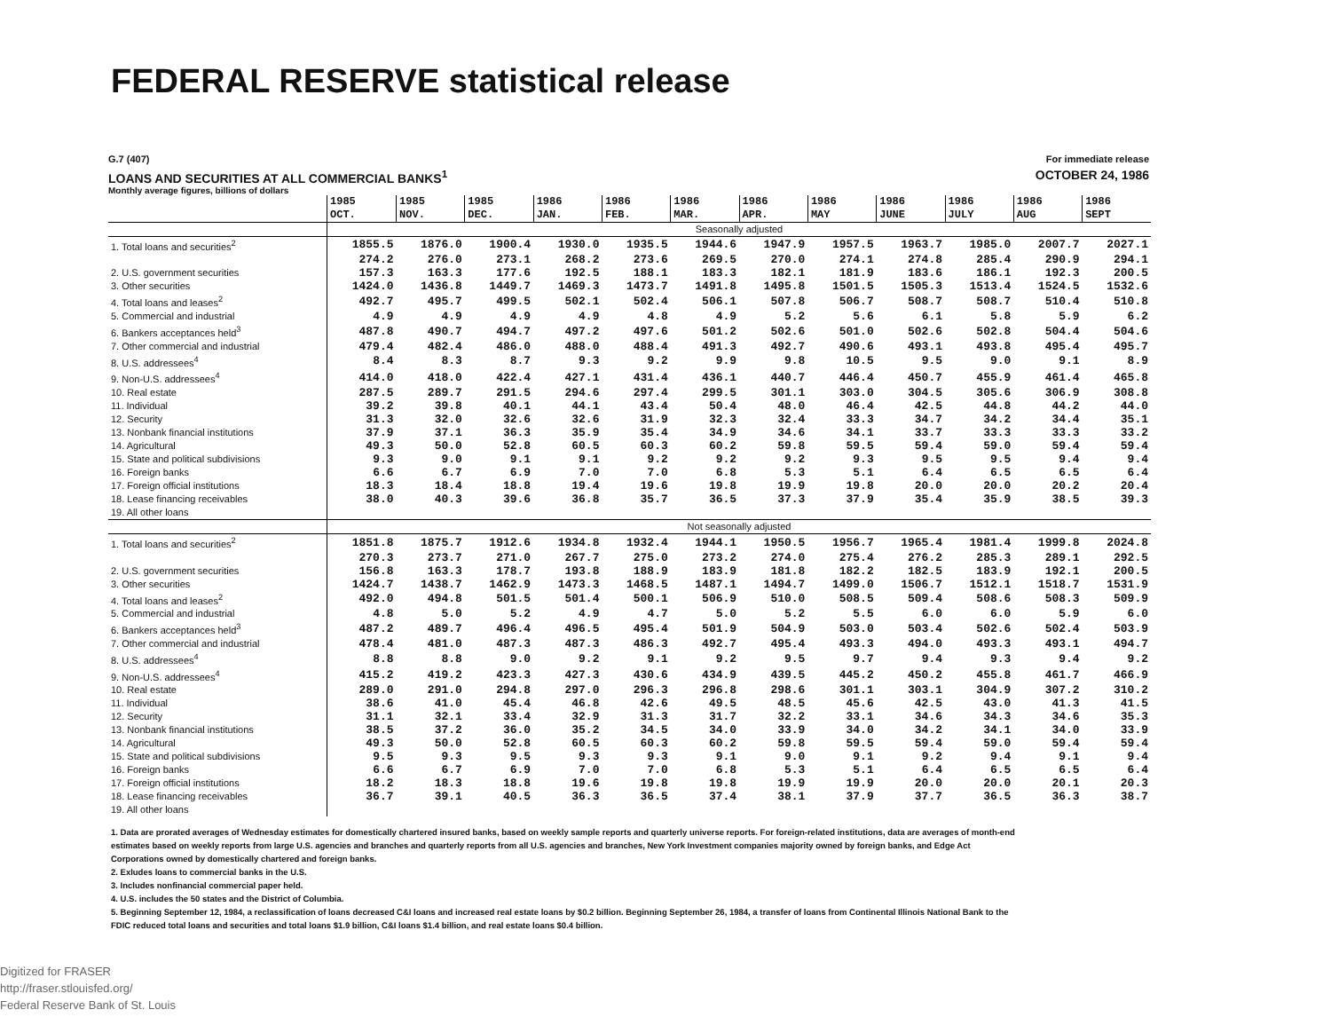FEDERAL RESERVE statistical release
G.7 (407) For immediate release
LOANS AND SECURITIES AT ALL COMMERCIAL BANKS<sup>1</sup> OCTOBER 24, 1986
Monthly average figures, billions of dollars
| | 1985 OCT. | 1985 NOV. | 1985 DEC. | 1986 JAN. | 1986 FEB. | 1986 MAR. | 1986 APR. | 1986 MAY | 1986 JUNE | 1986 JULY | 1986 AUG | 1986 SEPT |
| | Seasonally adjusted | | | | | | | | | | | |
| 1. Total loans and securities<sup>2</sup> | 1855.5 | 1876.0 | 1900.4 | 1930.0 | 1935.5 | 1944.6 | 1947.9 | 1957.5 | 1963.7 | 1985.0 | 2007.7 | 2027.1 |
| | 274.2 | 276.0 | 273.1 | 268.2 | 273.6 | 269.5 | 270.0 | 274.1 | 274.8 | 285.4 | 290.9 | 294.1 |
| 2. U.S. government securities | 157.3 | 163.3 | 177.6 | 192.5 | 188.1 | 183.3 | 182.1 | 181.9 | 183.6 | 186.1 | 192.3 | 200.5 |
| 3. Other securities | 1424.0 | 1436.8 | 1449.7 | 1469.3 | 1473.7 | 1491.8 | 1495.8 | 1501.5 | 1505.3 | 1513.4 | 1524.5 | 1532.6 |
| 4. Total loans and leases<sup>2</sup> | 492.7 | 495.7 | 499.5 | 502.1 | 502.4 | 506.1 | 507.8 | 506.7 | 508.7 | 508.7 | 510.4 | 510.8 |
| 5. Commercial and industrial | 4.9 | 4.9 | 4.9 | 4.9 | 4.8 | 4.9 | 5.2 | 5.6 | 6.1 | 5.8 | 5.9 | 6.2 |
| 6. Bankers acceptances held<sup>3</sup> | 487.8 | 490.7 | 494.7 | 497.2 | 497.6 | 501.2 | 502.6 | 501.0 | 502.6 | 502.8 | 504.4 | 504.6 |
| 7. Other commercial and industrial | 479.4 | 482.4 | 486.0 | 488.0 | 488.4 | 491.3 | 492.7 | 490.6 | 493.1 | 493.8 | 495.4 | 495.7 |
| 8. U.S. addressees<sup>4</sup> | 8.4 | 8.3 | 8.7 | 9.3 | 9.2 | 9.9 | 9.8 | 10.5 | 9.5 | 9.0 | 9.1 | 8.9 |
| 9. Non-U.S. addressees<sup>4</sup> | 414.0 | 418.0 | 422.4 | 427.1 | 431.4 | 436.1 | 440.7 | 446.4 | 450.7 | 455.9 | 461.4 | 465.8 |
| 10. Real estate | 287.5 | 289.7 | 291.5 | 294.6 | 297.4 | 299.5 | 301.1 | 303.0 | 304.5 | 305.6 | 306.9 | 308.8 |
| 11. Individual | 39.2 | 39.8 | 40.1 | 44.1 | 43.4 | 50.4 | 48.0 | 46.4 | 42.5 | 44.8 | 44.2 | 44.0 |
| 12. Security | 31.3 | 32.0 | 32.6 | 32.6 | 31.9 | 32.3 | 32.4 | 33.3 | 34.7 | 34.2 | 34.4 | 35.1 |
| 13. Nonbank financial institutions | 37.9 | 37.1 | 36.3 | 35.9 | 35.4 | 34.9 | 34.6 | 34.1 | 33.7 | 33.3 | 33.3 | 33.2 |
| 14. Agricultural | 49.3 | 50.0 | 52.8 | 60.5 | 60.3 | 60.2 | 59.8 | 59.5 | 59.4 | 59.0 | 59.4 | 59.4 |
| 15. State and political subdivisions | 9.3 | 9.0 | 9.1 | 9.1 | 9.2 | 9.2 | 9.2 | 9.3 | 9.5 | 9.5 | 9.4 | 9.4 |
| 16. Foreign banks | 6.6 | 6.7 | 6.9 | 7.0 | 7.0 | 6.8 | 5.3 | 5.1 | 6.4 | 6.5 | 6.5 | 6.4 |
| 17. Foreign official institutions | 18.3 | 18.4 | 18.8 | 19.4 | 19.6 | 19.8 | 19.9 | 19.8 | 20.0 | 20.0 | 20.2 | 20.4 |
| 18. Lease financing receivables | 38.0 | 40.3 | 39.6 | 36.8 | 35.7 | 36.5 | 37.3 | 37.9 | 35.4 | 35.9 | 38.5 | 39.3 |
| 19. All other loans | | | | | | | | | | | | |
| | Not seasonally adjusted | | | | | | | | | | | |
| 1. Total loans and securities<sup>2</sup> | 1851.8 | 1875.7 | 1912.6 | 1934.8 | 1932.4 | 1944.1 | 1950.5 | 1956.7 | 1965.4 | 1981.4 | 1999.8 | 2024.8 |
| | 270.3 | 273.7 | 271.0 | 267.7 | 275.0 | 273.2 | 274.0 | 275.4 | 276.2 | 285.3 | 289.1 | 292.5 |
| 2. U.S. government securities | 156.8 | 163.3 | 178.7 | 193.8 | 188.9 | 183.9 | 181.8 | 182.2 | 182.5 | 183.9 | 192.1 | 200.5 |
| 3. Other securities | 1424.7 | 1438.7 | 1462.9 | 1473.3 | 1468.5 | 1487.1 | 1494.7 | 1499.0 | 1506.7 | 1512.1 | 1518.7 | 1531.9 |
| 4. Total loans and leases<sup>2</sup> | 492.0 | 494.8 | 501.5 | 501.4 | 500.1 | 506.9 | 510.0 | 508.5 | 509.4 | 508.6 | 508.3 | 509.9 |
| 5. Commercial and industrial | 4.8 | 5.0 | 5.2 | 4.9 | 4.7 | 5.0 | 5.2 | 5.5 | 6.0 | 6.0 | 5.9 | 6.0 |
| 6. Bankers acceptances held<sup>3</sup> | 487.2 | 489.7 | 496.4 | 496.5 | 495.4 | 501.9 | 504.9 | 503.0 | 503.4 | 502.6 | 502.4 | 503.9 |
| 7. Other commercial and industrial | 478.4 | 481.0 | 487.3 | 487.3 | 486.3 | 492.7 | 495.4 | 493.3 | 494.0 | 493.3 | 493.1 | 494.7 |
| 8. U.S. addressees<sup>4</sup> | 8.8 | 8.8 | 9.0 | 9.2 | 9.1 | 9.2 | 9.5 | 9.7 | 9.4 | 9.3 | 9.4 | 9.2 |
| 9. Non-U.S. addressees<sup>4</sup> | 415.2 | 419.2 | 423.3 | 427.3 | 430.6 | 434.9 | 439.5 | 445.2 | 450.2 | 455.8 | 461.7 | 466.9 |
| 10. Real estate | 289.0 | 291.0 | 294.8 | 297.0 | 296.3 | 296.8 | 298.6 | 301.1 | 303.1 | 304.9 | 307.2 | 310.2 |
| 11. Individual | 38.6 | 41.0 | 45.4 | 46.8 | 42.6 | 49.5 | 48.5 | 45.6 | 42.5 | 43.0 | 41.3 | 41.5 |
| 12. Security | 31.1 | 32.1 | 33.4 | 32.9 | 31.3 | 31.7 | 32.2 | 33.1 | 34.6 | 34.3 | 34.6 | 35.3 |
| 13. Nonbank financial institutions | 38.5 | 37.2 | 36.0 | 35.2 | 34.5 | 34.0 | 33.9 | 34.0 | 34.2 | 34.1 | 34.0 | 33.9 |
| 14. Agricultural | 49.3 | 50.0 | 52.8 | 60.5 | 60.3 | 60.2 | 59.8 | 59.5 | 59.4 | 59.0 | 59.4 | 59.4 |
| 15. State and political subdivisions | 9.5 | 9.3 | 9.5 | 9.3 | 9.3 | 9.1 | 9.0 | 9.1 | 9.2 | 9.4 | 9.1 | 9.4 |
| 16. Foreign banks | 6.6 | 6.7 | 6.9 | 7.0 | 7.0 | 6.8 | 5.3 | 5.1 | 6.4 | 6.5 | 6.5 | 6.4 |
| 17. Foreign official institutions | 18.2 | 18.3 | 18.8 | 19.6 | 19.8 | 19.8 | 19.9 | 19.9 | 20.0 | 20.0 | 20.1 | 20.3 |
| 18. Lease financing receivables | 36.7 | 39.1 | 40.5 | 36.3 | 36.5 | 37.4 | 38.1 | 37.9 | 37.7 | 36.5 | 36.3 | 38.7 |
| 19. All other loans | | | | | | | | | | | | |
1. Data are prorated averages of Wednesday estimates for domestically chartered insured banks, based on weekly sample reports and quarterly universe reports. For foreign-related institutions, data are averages of month-end estimates based on weekly reports from large U.S. agencies and branches and quarterly reports from all U.S. agencies and branches, New York Investment companies majority owned by foreign banks, and Edge Act Corporations owned by domestically chartered and foreign banks.
2. Exludes loans to commercial banks in the U.S.
3. Includes nonfinancial commercial paper held.
4. U.S. includes the 50 states and the District of Columbia.
5. Beginning September 12, 1984, a reclassification of loans decreased C&I loans and increased real estate loans by $0.2 billion. Beginning September 26, 1984, a transfer of loans from Continental Illinois National Bank to the FDIC reduced total loans and securities and total loans $1.9 billion, C&I loans $1.4 billion, and real estate loans $0.4 billion.
Digitized for FRASER
http://fraser.stlouisfed.org/
Federal Reserve Bank of St. Louis